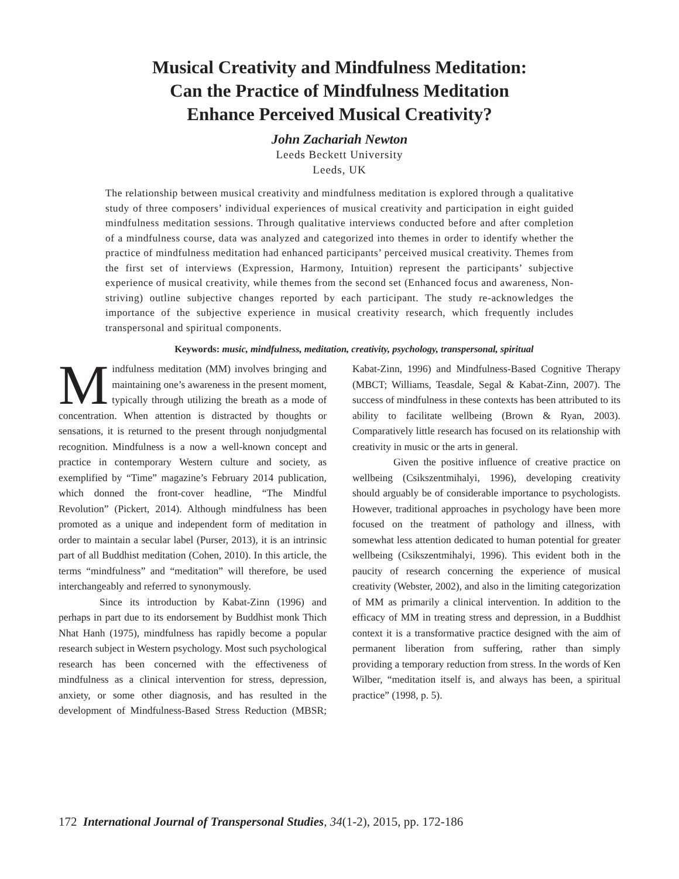Musical Creativity and Mindfulness Meditation:
Can the Practice of Mindfulness Meditation
Enhance Perceived Musical Creativity?
John Zachariah Newton
Leeds Beckett University
Leeds, UK
The relationship between musical creativity and mindfulness meditation is explored through a qualitative study of three composers’ individual experiences of musical creativity and participation in eight guided mindfulness meditation sessions. Through qualitative interviews conducted before and after completion of a mindfulness course, data was analyzed and categorized into themes in order to identify whether the practice of mindfulness meditation had enhanced participants’ perceived musical creativity. Themes from the first set of interviews (Expression, Harmony, Intuition) represent the participants’ subjective experience of musical creativity, while themes from the second set (Enhanced focus and awareness, Non-striving) outline subjective changes reported by each participant. The study re-acknowledges the importance of the subjective experience in musical creativity research, which frequently includes transpersonal and spiritual components.
Keywords: music, mindfulness, meditation, creativity, psychology, transpersonal, spiritual
Mindfulness meditation (MM) involves bringing and maintaining one’s awareness in the present moment, typically through utilizing the breath as a mode of concentration. When attention is distracted by thoughts or sensations, it is returned to the present through nonjudgmental recognition. Mindfulness is a now a well-known concept and practice in contemporary Western culture and society, as exemplified by “Time” magazine’s February 2014 publication, which donned the front-cover headline, “The Mindful Revolution” (Pickert, 2014). Although mindfulness has been promoted as a unique and independent form of meditation in order to maintain a secular label (Purser, 2013), it is an intrinsic part of all Buddhist meditation (Cohen, 2010). In this article, the terms “mindfulness” and “meditation” will therefore, be used interchangeably and referred to synonymously.
Since its introduction by Kabat-Zinn (1996) and perhaps in part due to its endorsement by Buddhist monk Thich Nhat Hanh (1975), mindfulness has rapidly become a popular research subject in Western psychology. Most such psychological research has been concerned with the effectiveness of mindfulness as a clinical intervention for stress, depression, anxiety, or some other diagnosis, and has resulted in the development of Mindfulness-Based Stress Reduction (MBSR; Kabat-Zinn, 1996) and Mindfulness-Based Cognitive Therapy (MBCT; Williams, Teasdale, Segal & Kabat-Zinn, 2007). The success of mindfulness in these contexts has been attributed to its ability to facilitate wellbeing (Brown & Ryan, 2003). Comparatively little research has focused on its relationship with creativity in music or the arts in general.
Given the positive influence of creative practice on wellbeing (Csikszentmihalyi, 1996), developing creativity should arguably be of considerable importance to psychologists. However, traditional approaches in psychology have been more focused on the treatment of pathology and illness, with somewhat less attention dedicated to human potential for greater wellbeing (Csikszentmihalyi, 1996). This evident both in the paucity of research concerning the experience of musical creativity (Webster, 2002), and also in the limiting categorization of MM as primarily a clinical intervention. In addition to the efficacy of MM in treating stress and depression, in a Buddhist context it is a transformative practice designed with the aim of permanent liberation from suffering, rather than simply providing a temporary reduction from stress. In the words of Ken Wilber, “meditation itself is, and always has been, a spiritual practice” (1998, p. 5).
172 International Journal of Transpersonal Studies, 34(1-2), 2015, pp. 172-186